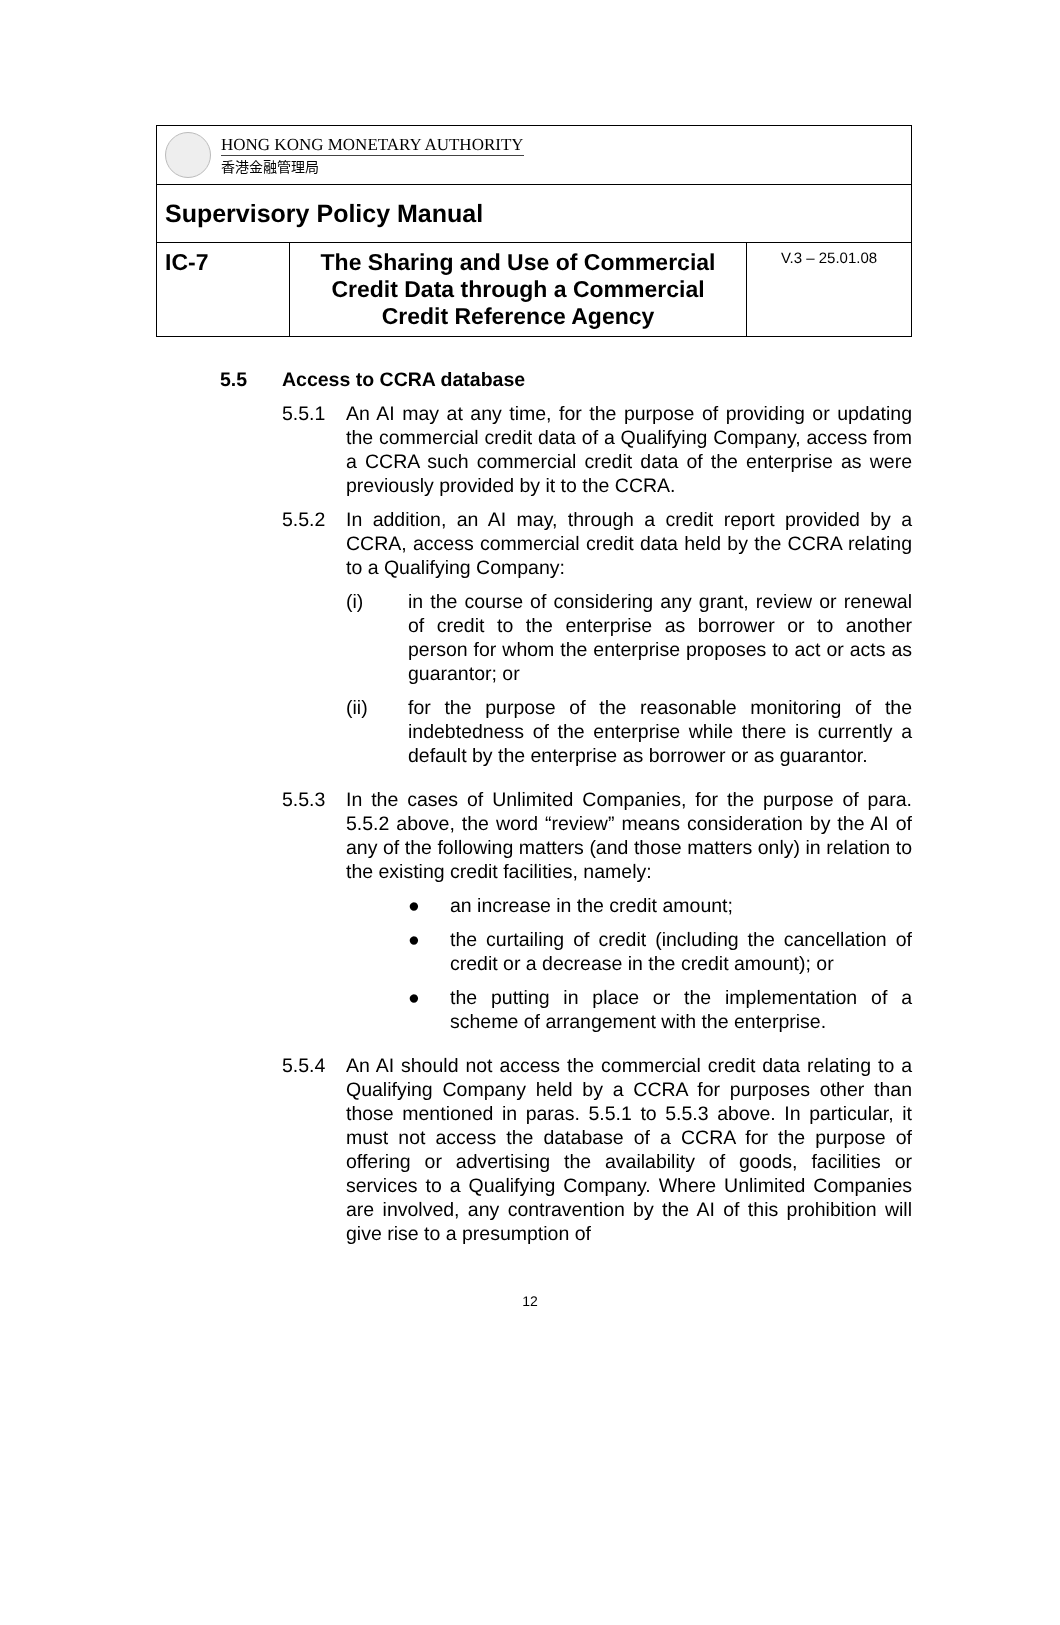| HONG KONG MONETARY AUTHORITY 香港金融管理局 | | |
| Supervisory Policy Manual | | |
| IC-7 | The Sharing and Use of Commercial Credit Data through a Commercial Credit Reference Agency | V.3 – 25.01.08 |
5.5 Access to CCRA database
5.5.1 An AI may at any time, for the purpose of providing or updating the commercial credit data of a Qualifying Company, access from a CCRA such commercial credit data of the enterprise as were previously provided by it to the CCRA.
5.5.2 In addition, an AI may, through a credit report provided by a CCRA, access commercial credit data held by the CCRA relating to a Qualifying Company:
(i) in the course of considering any grant, review or renewal of credit to the enterprise as borrower or to another person for whom the enterprise proposes to act or acts as guarantor; or
(ii) for the purpose of the reasonable monitoring of the indebtedness of the enterprise while there is currently a default by the enterprise as borrower or as guarantor.
5.5.3 In the cases of Unlimited Companies, for the purpose of para. 5.5.2 above, the word “review” means consideration by the AI of any of the following matters (and those matters only) in relation to the existing credit facilities, namely:
● an increase in the credit amount;
● the curtailing of credit (including the cancellation of credit or a decrease in the credit amount); or
● the putting in place or the implementation of a scheme of arrangement with the enterprise.
5.5.4 An AI should not access the commercial credit data relating to a Qualifying Company held by a CCRA for purposes other than those mentioned in paras. 5.5.1 to 5.5.3 above. In particular, it must not access the database of a CCRA for the purpose of offering or advertising the availability of goods, facilities or services to a Qualifying Company. Where Unlimited Companies are involved, any contravention by the AI of this prohibition will give rise to a presumption of
12